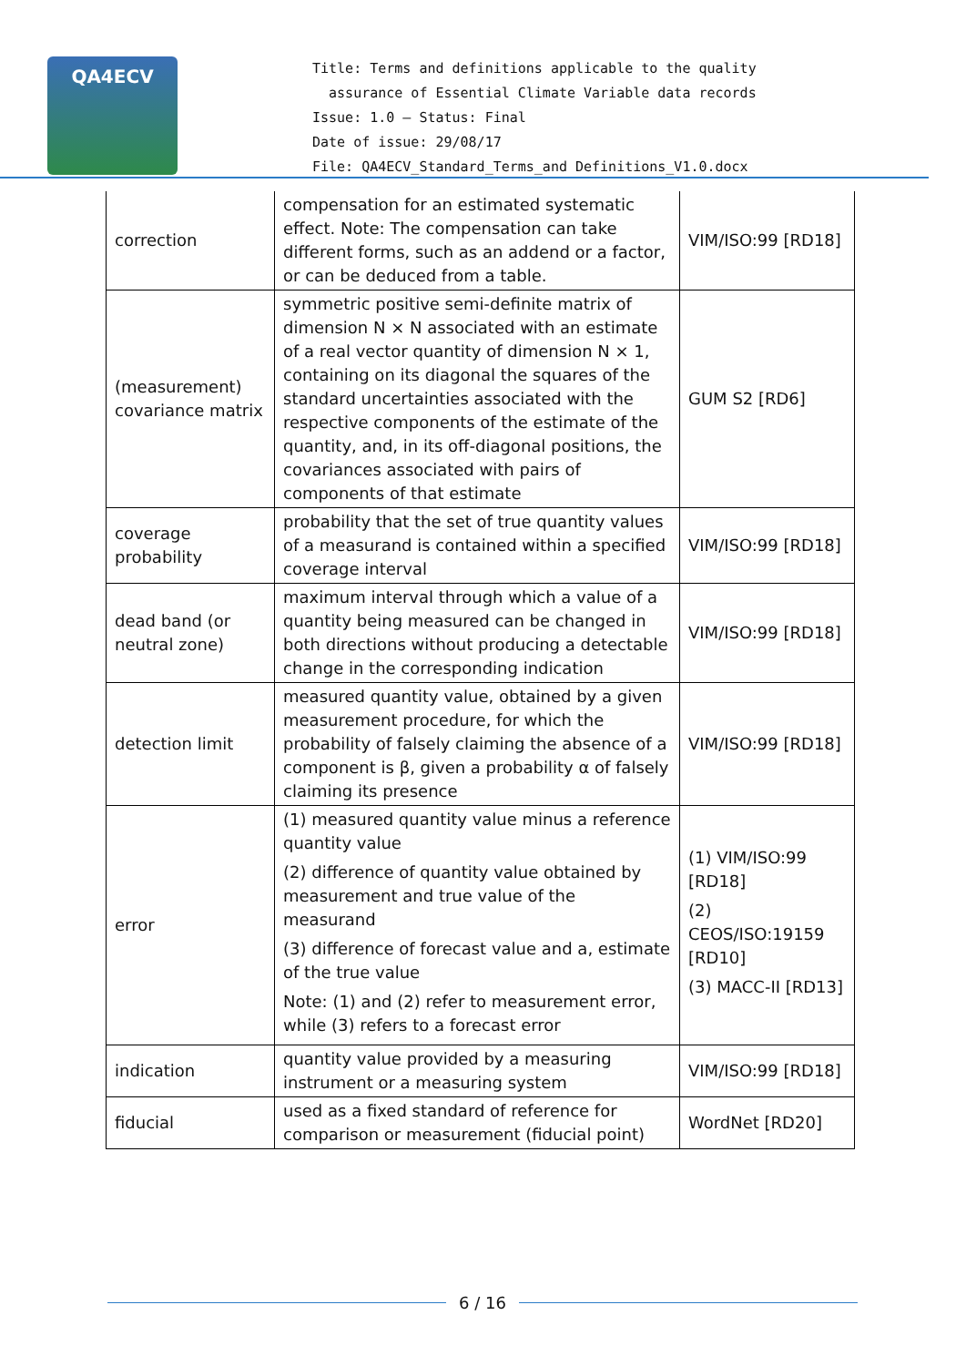QA4ECV
Title: Terms and definitions applicable to the quality
assurance of Essential Climate Variable data records
Issue: 1.0 – Status: Final
Date of issue: 29/08/17
File: QA4ECV_Standard_Terms_and Definitions_V1.0.docx
| correction | compensation for an estimated systematic effect. Note: The compensation can take different forms, such as an addend or a factor, or can be deduced from a table. | VIM/ISO:99 [RD18] |
| (measurement) covariance matrix | symmetric positive semi-definite matrix of dimension N × N associated with an estimate of a real vector quantity of dimension N × 1, containing on its diagonal the squares of the standard uncertainties associated with the respective components of the estimate of the quantity, and, in its off-diagonal positions, the covariances associated with pairs of components of that estimate | GUM S2 [RD6] |
| coverage probability | probability that the set of true quantity values of a measurand is contained within a specified coverage interval | VIM/ISO:99 [RD18] |
| dead band (or neutral zone) | maximum interval through which a value of a quantity being measured can be changed in both directions without producing a detectable change in the corresponding indication | VIM/ISO:99 [RD18] |
| detection limit | measured quantity value, obtained by a given measurement procedure, for which the probability of falsely claiming the absence of a component is β, given a probability α of falsely claiming its presence | VIM/ISO:99 [RD18] |
| error | (1) measured quantity value minus a reference quantity value (2) difference of quantity value obtained by measurement and true value of the measurand (3) difference of forecast value and a, estimate of the true value Note: (1) and (2) refer to measurement error, while (3) refers to a forecast error | (1) VIM/ISO:99 [RD18] (2) CEOS/ISO:19159 [RD10] (3) MACC-II [RD13] |
| indication | quantity value provided by a measuring instrument or a measuring system | VIM/ISO:99 [RD18] |
| fiducial | used as a fixed standard of reference for comparison or measurement (fiducial point) | WordNet [RD20] |
6 / 16